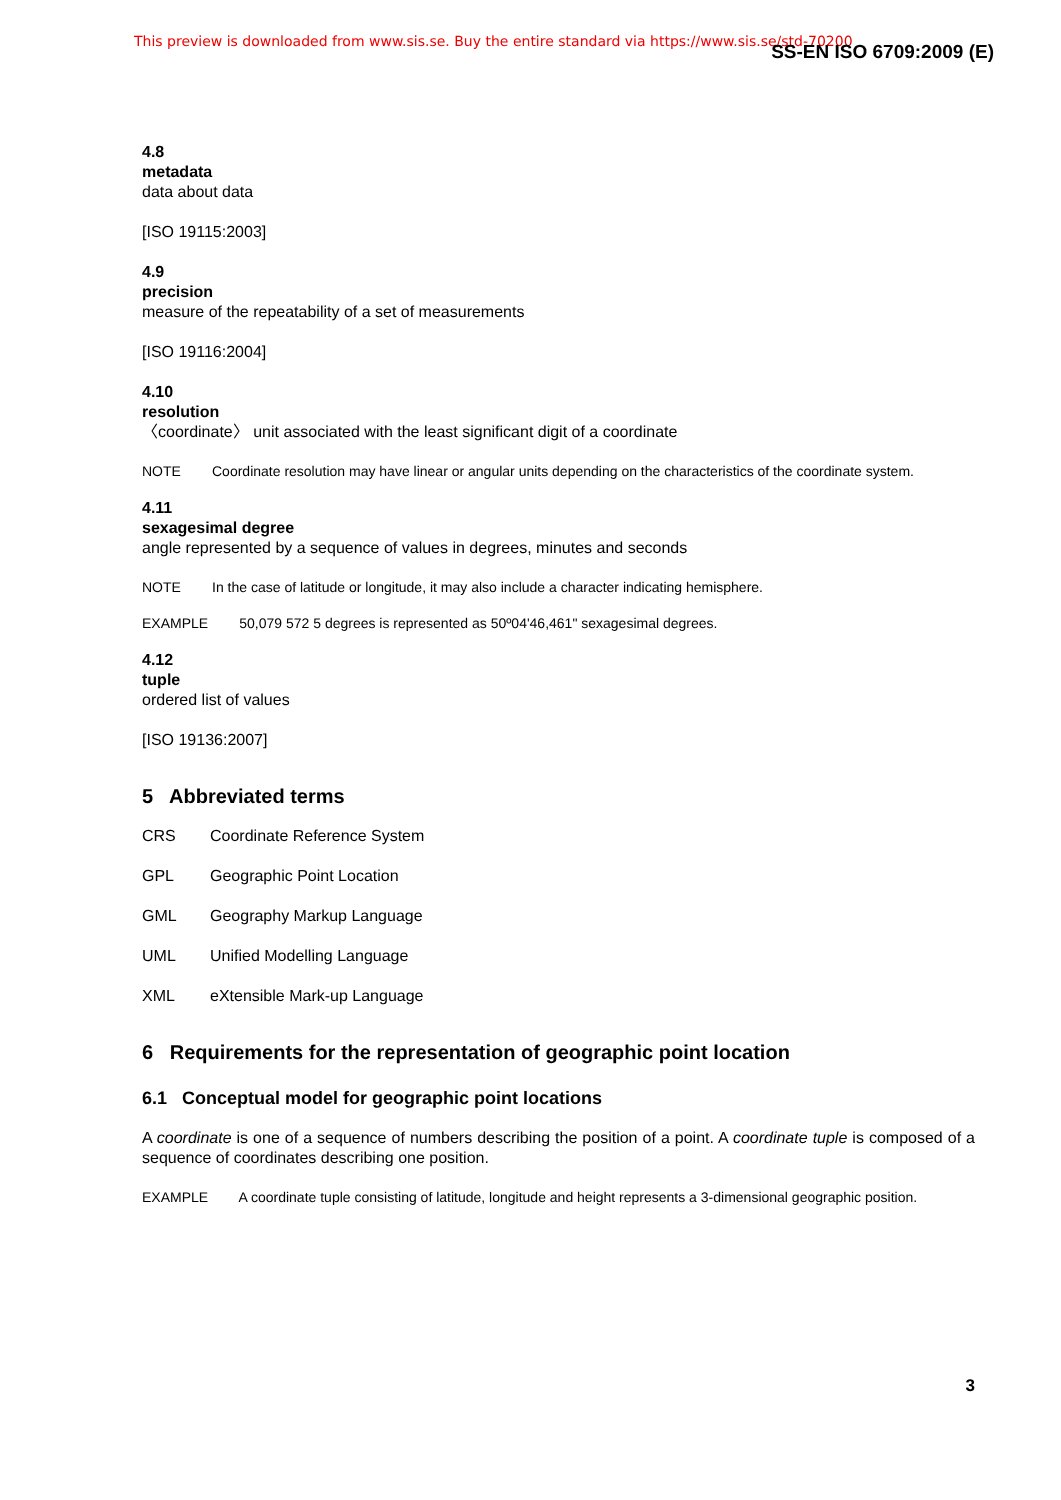This preview is downloaded from www.sis.se. Buy the entire standard via https://www.sis.se/std-70200 SS-EN ISO 6709:2009 (E)
4.8
metadata
data about data
[ISO 19115:2003]
4.9
precision
measure of the repeatability of a set of measurements
[ISO 19116:2004]
4.10
resolution
〈coordinate〉 unit associated with the least significant digit of a coordinate
NOTE Coordinate resolution may have linear or angular units depending on the characteristics of the coordinate system.
4.11
sexagesimal degree
angle represented by a sequence of values in degrees, minutes and seconds
NOTE In the case of latitude or longitude, it may also include a character indicating hemisphere.
EXAMPLE 50,079 572 5 degrees is represented as 50º04'46,461" sexagesimal degrees.
4.12
tuple
ordered list of values
[ISO 19136:2007]
5 Abbreviated terms
CRS Coordinate Reference System
GPL Geographic Point Location
GML Geography Markup Language
UML Unified Modelling Language
XML eXtensible Mark-up Language
6 Requirements for the representation of geographic point location
6.1 Conceptual model for geographic point locations
A coordinate is one of a sequence of numbers describing the position of a point. A coordinate tuple is composed of a sequence of coordinates describing one position.
EXAMPLE A coordinate tuple consisting of latitude, longitude and height represents a 3-dimensional geographic position.
3